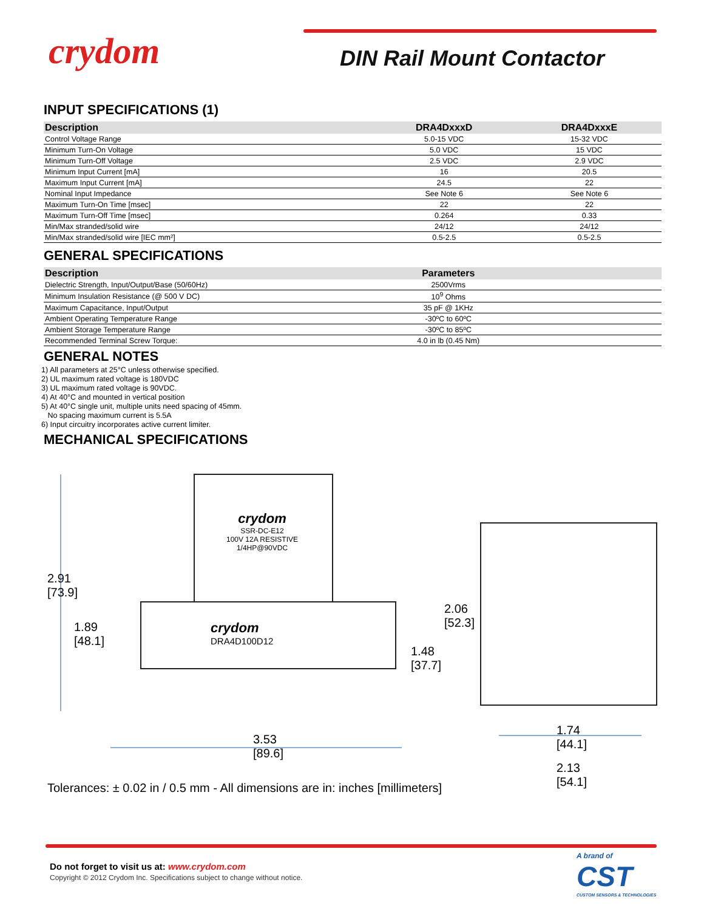crydom DIN Rail Mount Contactor
INPUT SPECIFICATIONS (1)
| Description | DRA4DxxxD | DRA4DxxxE |
| --- | --- | --- |
| Control Voltage Range | 5.0-15 VDC | 15-32 VDC |
| Minimum Turn-On Voltage | 5.0 VDC | 15 VDC |
| Minimum Turn-Off Voltage | 2.5 VDC | 2.9 VDC |
| Minimum Input Current [mA] | 16 | 20.5 |
| Maximum Input Current [mA] | 24.5 | 22 |
| Nominal Input Impedance | See Note 6 | See Note 6 |
| Maximum Turn-On Time [msec] | 22 | 22 |
| Maximum Turn-Off Time [msec] | 0.264 | 0.33 |
| Min/Max stranded/solid wire | 24/12 | 24/12 |
| Min/Max stranded/solid wire [IEC mm²] | 0.5-2.5 | 0.5-2.5 |
GENERAL SPECIFICATIONS
| Description | Parameters | |
| --- | --- | --- |
| Dielectric Strength, Input/Output/Base (50/60Hz) | 2500Vrms | |
| Minimum Insulation Resistance (@ 500 V DC) | 10<sup>9</sup> Ohms | |
| Maximum Capacitance, Input/Output | 35 pF @ 1KHz | |
| Ambient Operating Temperature Range | -30ºC to 60ºC | |
| Ambient Storage Temperature Range | -30ºC to 85ºC | |
| Recommended Terminal Screw Torque: | 4.0 in lb (0.45 Nm) | |
GENERAL NOTES
1) All parameters at 25°C unless otherwise specified.
2) UL maximum rated voltage is 180VDC
3) UL maximum rated voltage is 90VDC.
4) At 40°C and mounted in vertical position
5) At 40°C single unit, multiple units need spacing of 45mm.
No spacing maximum current is 5.5A
6) Input circuitry incorporates active current limiter.
MECHANICAL SPECIFICATIONS
2.91
[73.9]
1.89
[48.1]
crydom
SSR-DC-E12
100V 12A RESISTIVE
1/4HP@90VDC
crydom
DRA4D100D12
2.06
[52.3]
1.48
[37.7]
3.53
[89.6]
1.74
[44.1]
2.13
[54.1]
Tolerances: ± 0.02 in / 0.5 mm - All dimensions are in: inches [millimeters]
Do not forget to visit us at: www.crydom.com
Copyright © 2012 Crydom Inc. Specifications subject to change without notice.
A brand of
CST
CUSTOM SENSORS & TECHNOLOGIES